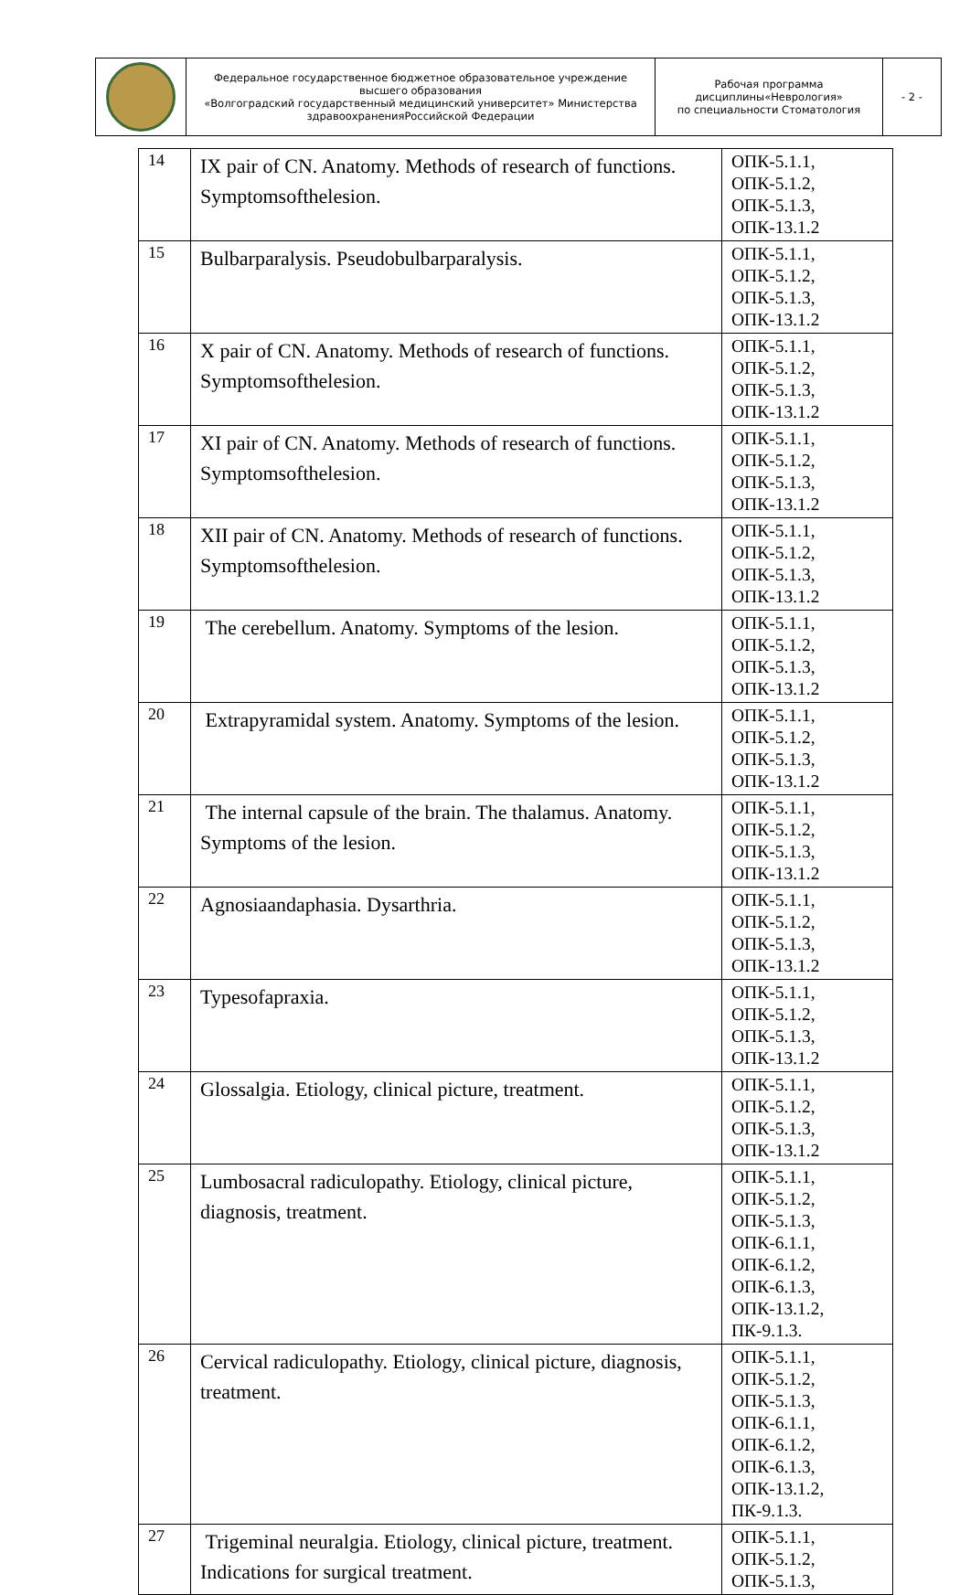| | Федеральное государственное бюджетное образовательное учреждение высшего образования «Волгоградский государственный медицинский университет» Министерства здравоохраненияРоссийской Федерации | Рабочая программа дисциплины«Неврология» по специальности Стоматология | - 2 - |
| 14 | IX pair of CN. Anatomy. Methods of research of functions. Symptomsofthelesion. | ОПК-5.1.1, ОПК-5.1.2, ОПК-5.1.3, ОПК-13.1.2 |
| 15 | Bulbarparalysis. Pseudobulbarparalysis. | ОПК-5.1.1, ОПК-5.1.2, ОПК-5.1.3, ОПК-13.1.2 |
| 16 | X pair of CN. Anatomy. Methods of research of functions. Symptomsofthelesion. | ОПК-5.1.1, ОПК-5.1.2, ОПК-5.1.3, ОПК-13.1.2 |
| 17 | XI pair of CN. Anatomy. Methods of research of functions. Symptomsofthelesion. | ОПК-5.1.1, ОПК-5.1.2, ОПК-5.1.3, ОПК-13.1.2 |
| 18 | XII pair of CN. Anatomy. Methods of research of functions. Symptomsofthelesion. | ОПК-5.1.1, ОПК-5.1.2, ОПК-5.1.3, ОПК-13.1.2 |
| 19 | The cerebellum. Anatomy. Symptoms of the lesion. | ОПК-5.1.1, ОПК-5.1.2, ОПК-5.1.3, ОПК-13.1.2 |
| 20 | Extrapyramidal system. Anatomy. Symptoms of the lesion. | ОПК-5.1.1, ОПК-5.1.2, ОПК-5.1.3, ОПК-13.1.2 |
| 21 | The internal capsule of the brain. The thalamus. Anatomy. Symptoms of the lesion. | ОПК-5.1.1, ОПК-5.1.2, ОПК-5.1.3, ОПК-13.1.2 |
| 22 | Agnosiaandaphasia. Dysarthria. | ОПК-5.1.1, ОПК-5.1.2, ОПК-5.1.3, ОПК-13.1.2 |
| 23 | Typesofapraxia. | ОПК-5.1.1, ОПК-5.1.2, ОПК-5.1.3, ОПК-13.1.2 |
| 24 | Glossalgia. Etiology, clinical picture, treatment. | ОПК-5.1.1, ОПК-5.1.2, ОПК-5.1.3, ОПК-13.1.2 |
| 25 | Lumbosacral radiculopathy. Etiology, clinical picture, diagnosis, treatment. | ОПК-5.1.1, ОПК-5.1.2, ОПК-5.1.3, ОПК-6.1.1, ОПК-6.1.2, ОПК-6.1.3, ОПК-13.1.2, ПК-9.1.3. |
| 26 | Cervical radiculopathy. Etiology, clinical picture, diagnosis, treatment. | ОПК-5.1.1, ОПК-5.1.2, ОПК-5.1.3, ОПК-6.1.1, ОПК-6.1.2, ОПК-6.1.3, ОПК-13.1.2, ПК-9.1.3. |
| 27 | Trigeminal neuralgia. Etiology, clinical picture, treatment. Indications for surgical treatment. | ОПК-5.1.1, ОПК-5.1.2, ОПК-5.1.3, |